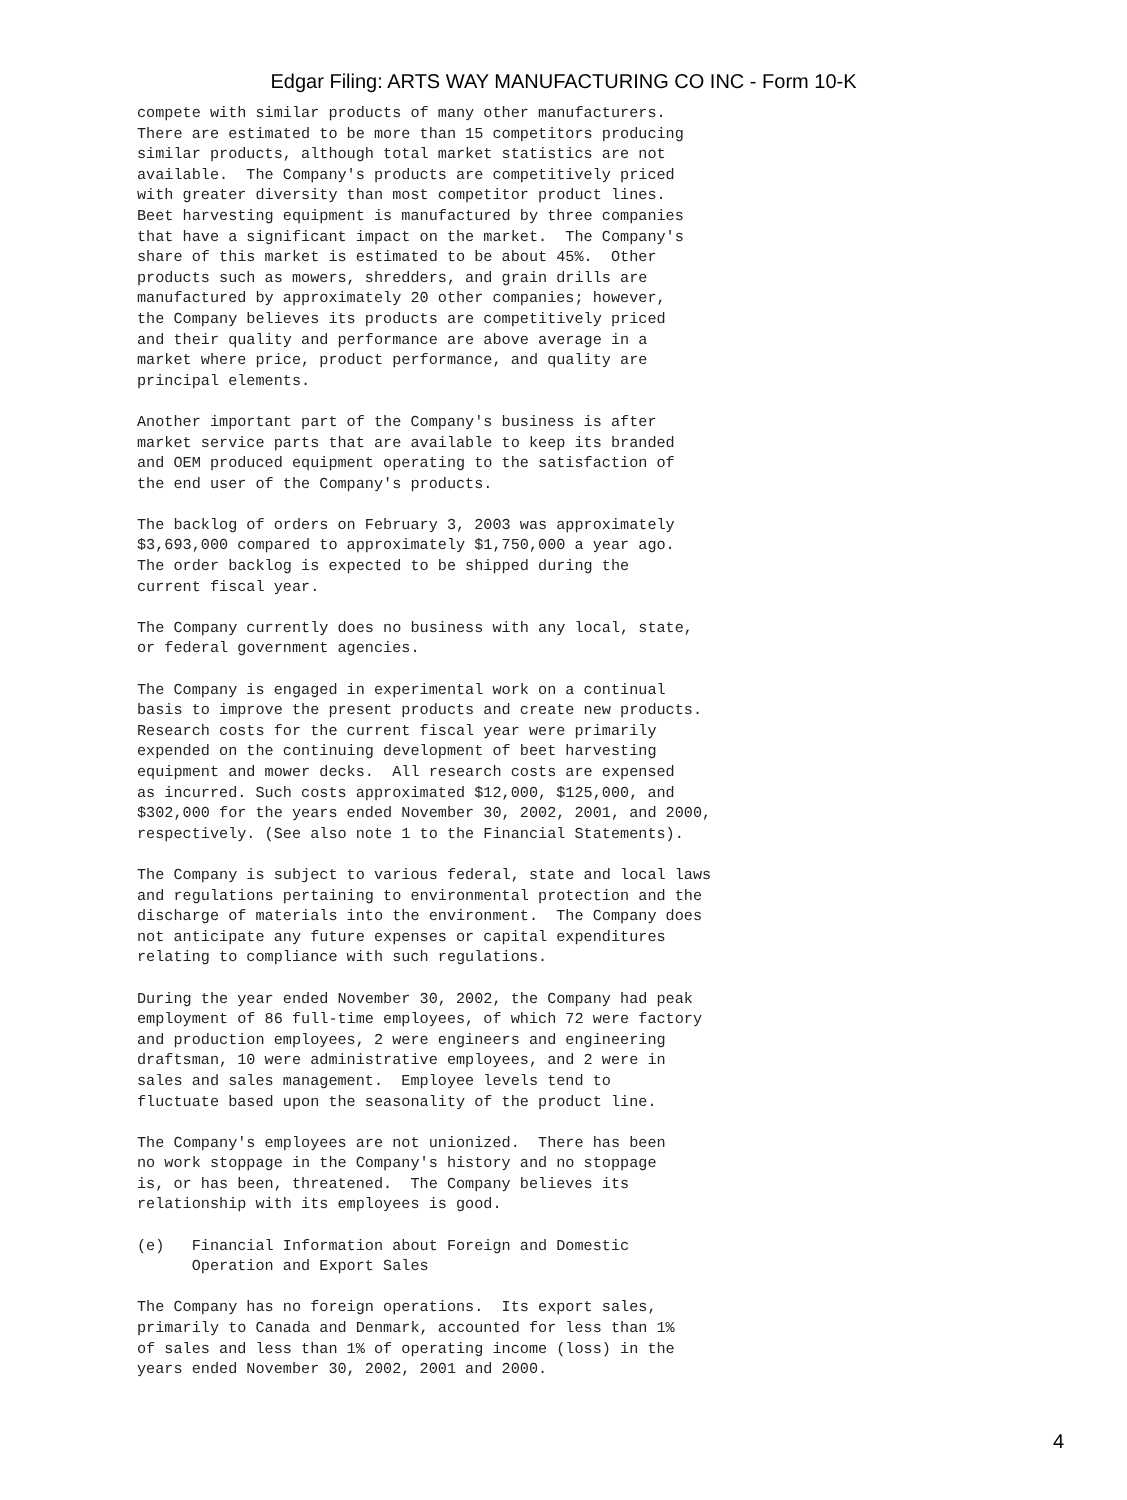Edgar Filing: ARTS WAY MANUFACTURING CO INC - Form 10-K
compete with similar products of many other manufacturers.
There are estimated to be more than 15 competitors producing
similar products, although total market statistics are not
available.  The Company's products are competitively priced
with greater diversity than most competitor product lines.
Beet harvesting equipment is manufactured by three companies
that have a significant impact on the market.  The Company's
share of this market is estimated to be about 45%.  Other
products such as mowers, shredders, and grain drills are
manufactured by approximately 20 other companies; however,
the Company believes its products are competitively priced
and their quality and performance are above average in a
market where price, product performance, and quality are
principal elements.

Another important part of the Company's business is after
market service parts that are available to keep its branded
and OEM produced equipment operating to the satisfaction of
the end user of the Company's products.

The backlog of orders on February 3, 2003 was approximately
$3,693,000 compared to approximately $1,750,000 a year ago.
The order backlog is expected to be shipped during the
current fiscal year.

The Company currently does no business with any local, state,
or federal government agencies.

The Company is engaged in experimental work on a continual
basis to improve the present products and create new products.
Research costs for the current fiscal year were primarily
expended on the continuing development of beet harvesting
equipment and mower decks.  All research costs are expensed
as incurred. Such costs approximated $12,000, $125,000, and
$302,000 for the years ended November 30, 2002, 2001, and 2000,
respectively. (See also note 1 to the Financial Statements).

The Company is subject to various federal, state and local laws
and regulations pertaining to environmental protection and the
discharge of materials into the environment.  The Company does
not anticipate any future expenses or capital expenditures
relating to compliance with such regulations.

During the year ended November 30, 2002, the Company had peak
employment of 86 full-time employees, of which 72 were factory
and production employees, 2 were engineers and engineering
draftsman, 10 were administrative employees, and 2 were in
sales and sales management.  Employee levels tend to
fluctuate based upon the seasonality of the product line.

The Company's employees are not unionized.  There has been
no work stoppage in the Company's history and no stoppage
is, or has been, threatened.  The Company believes its
relationship with its employees is good.

(e)   Financial Information about Foreign and Domestic
      Operation and Export Sales

The Company has no foreign operations.  Its export sales,
primarily to Canada and Denmark, accounted for less than 1%
of sales and less than 1% of operating income (loss) in the
years ended November 30, 2002, 2001 and 2000.
4